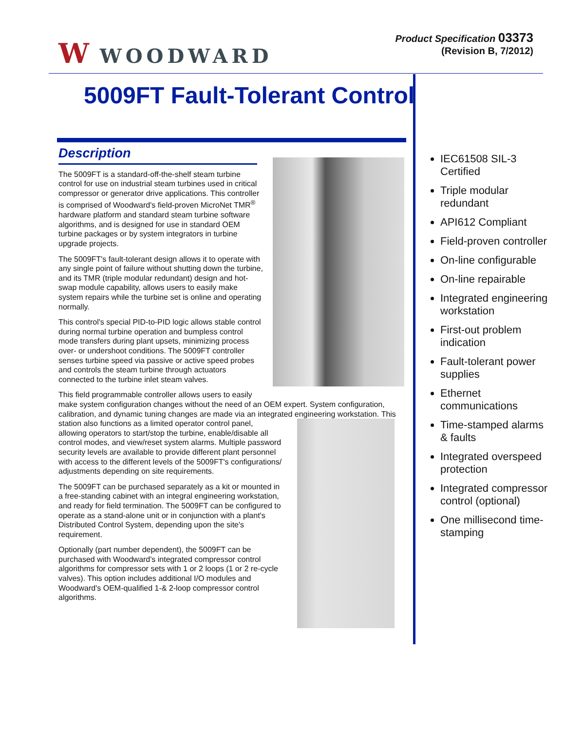W WOODWARD
Product Specification 03373
(Revision B, 7/2012)
5009FT Fault-Tolerant Control
Description
The 5009FT is a standard-off-the-shelf steam turbine control for use on industrial steam turbines used in critical compressor or generator drive applications. This controller is comprised of Woodward's field-proven MicroNet TMR<sup>®</sup> hardware platform and standard steam turbine software algorithms, and is designed for use in standard OEM turbine packages or by system integrators in turbine upgrade projects.
The 5009FT's fault-tolerant design allows it to operate with any single point of failure without shutting down the turbine, and its TMR (triple modular redundant) design and hot-swap module capability, allows users to easily make system repairs while the turbine set is online and operating normally.
This control's special PID-to-PID logic allows stable control during normal turbine operation and bumpless control mode transfers during plant upsets, minimizing process over- or undershoot conditions. The 5009FT controller senses turbine speed via passive or active speed probes and controls the steam turbine through actuators connected to the turbine inlet steam valves.
This field programmable controller allows users to easily make system configuration changes without the need of an OEM expert. System configuration, calibration, and dynamic tuning changes are made via an integrated engineering workstation. This station also functions as a limited operator control panel, allowing operators to start/stop the turbine, enable/disable all control modes, and view/reset system alarms. Multiple password security levels are available to provide different plant personnel with access to the different levels of the 5009FT's configurations/ adjustments depending on site requirements.
The 5009FT can be purchased separately as a kit or mounted in a free-standing cabinet with an integral engineering workstation, and ready for field termination. The 5009FT can be configured to operate as a stand-alone unit or in conjunction with a plant's Distributed Control System, depending upon the site's requirement.
Optionally (part number dependent), the 5009FT can be purchased with Woodward's integrated compressor control algorithms for compressor sets with 1 or 2 loops (1 or 2 re-cycle valves). This option includes additional I/O modules and Woodward's OEM-qualified 1-& 2-loop compressor control algorithms.
IEC61508 SIL-3 Certified
Triple modular redundant
API612 Compliant
Field-proven controller
On-line configurable
On-line repairable
Integrated engineering workstation
First-out problem indication
Fault-tolerant power supplies
Ethernet communications
Time-stamped alarms & faults
Integrated overspeed protection
Integrated compressor control (optional)
One millisecond time-stamping